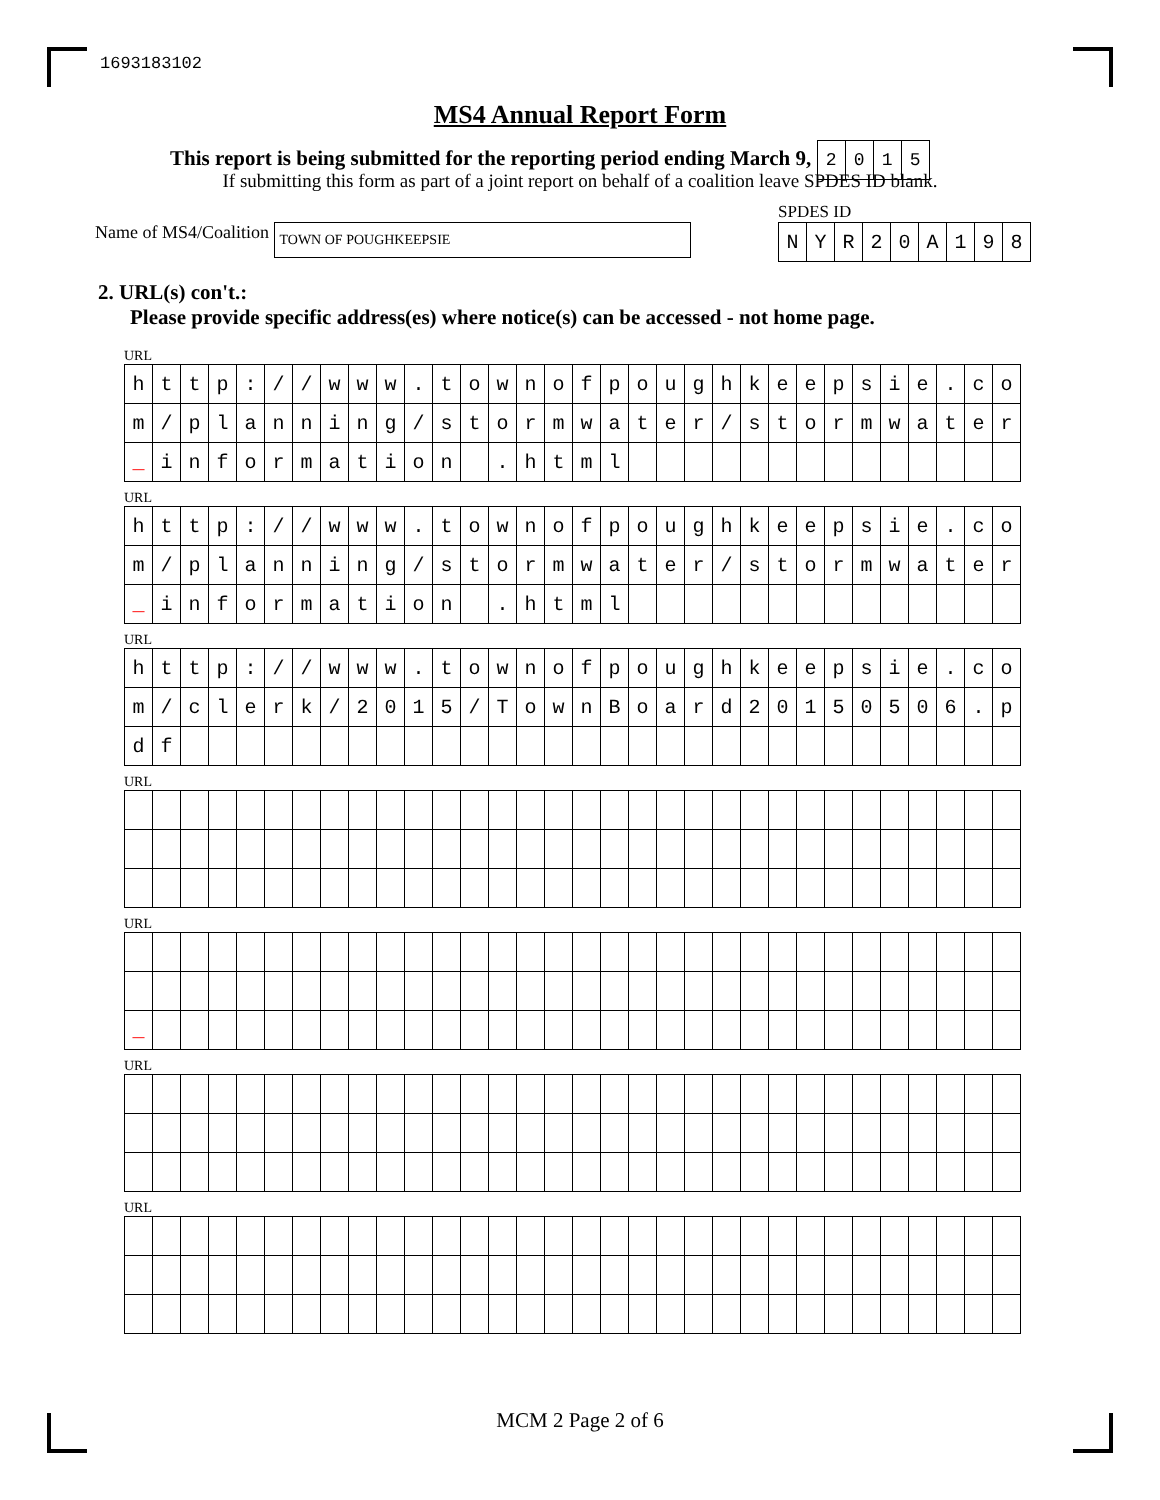1693183102
MS4 Annual Report Form
This report is being submitted for the reporting period ending March 9,
| 2 | 0 | 1 | 5 |
If submitting this form as part of a joint report on behalf of a coalition leave SPDES ID blank.
Name of MS4/Coalition TOWN OF POUGHKEEPSIE
SPDES ID
| N | Y | R | 2 | 0 | A | 1 | 9 | 8 |
2. URL(s) con't.:
Please provide specific address(es) where notice(s) can be accessed - not home page.
URL
| h | t | t | p | : | / | / | w | w | w | . | t | o | w | n | o | f | p | o | u | g | h | k | e | e | p | s | i | e | . | c | o |
| m | / | p | l | a | n | n | i | n | g | / | s | t | o | r | m | w | a | t | e | r | / | s | t | o | r | m | w | a | t | e | r |
| _ | i | n | f | o | r | m | a | t | i | o | n | | . | h | t | m | l | | | | | | | | | | | | | | |
URL
| h | t | t | p | : | / | / | w | w | w | . | t | o | w | n | o | f | p | o | u | g | h | k | e | e | p | s | i | e | . | c | o |
| m | / | p | l | a | n | n | i | n | g | / | s | t | o | r | m | w | a | t | e | r | / | s | t | o | r | m | w | a | t | e | r |
| _ | i | n | f | o | r | m | a | t | i | o | n | | . | h | t | m | l | | | | | | | | | | | | | | |
URL
| h | t | t | p | : | / | / | w | w | w | . | t | o | w | n | o | f | p | o | u | g | h | k | e | e | p | s | i | e | . | c | o |
| m | / | c | l | e | r | k | / | 2 | 0 | 1 | 5 | / | T | o | w | n | B | o | a | r | d | 2 | 0 | 1 | 5 | 0 | 5 | 0 | 6 | . | p |
| d | f | | | | | | | | | | | | | | | | | | | | | | | | | | | | | | |
URL
URL
| _ | | | | | | | | | | | | | | | | | | | | | | | | | | | | | | | |
URL
URL
MCM 2 Page 2 of 6